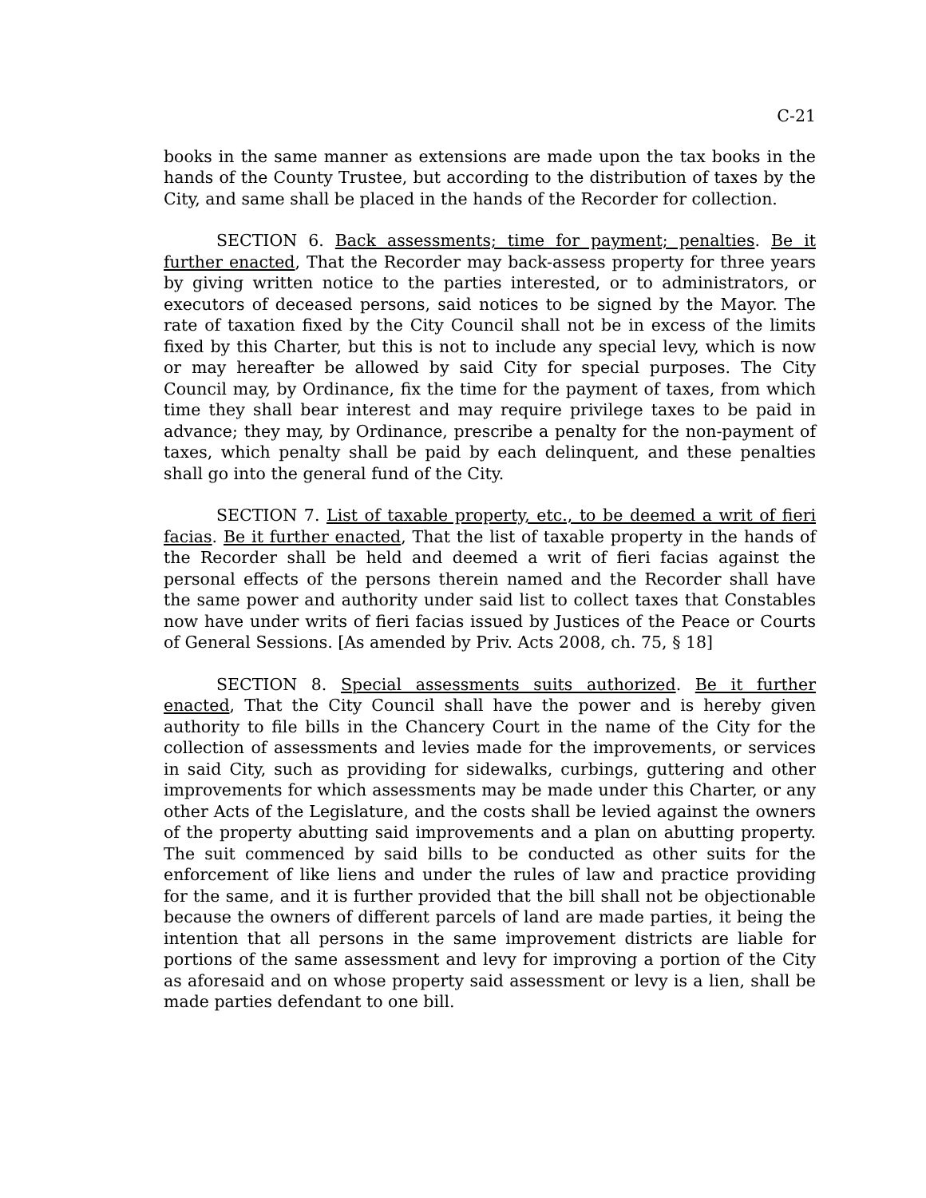C-21
books in the same manner as extensions are made upon the tax books in the hands of the County Trustee, but according to the distribution of taxes by the City, and same shall be placed in the hands of the Recorder for collection.
SECTION 6. Back assessments; time for payment; penalties. Be it further enacted, That the Recorder may back-assess property for three years by giving written notice to the parties interested, or to administrators, or executors of deceased persons, said notices to be signed by the Mayor. The rate of taxation fixed by the City Council shall not be in excess of the limits fixed by this Charter, but this is not to include any special levy, which is now or may hereafter be allowed by said City for special purposes. The City Council may, by Ordinance, fix the time for the payment of taxes, from which time they shall bear interest and may require privilege taxes to be paid in advance; they may, by Ordinance, prescribe a penalty for the non-payment of taxes, which penalty shall be paid by each delinquent, and these penalties shall go into the general fund of the City.
SECTION 7. List of taxable property, etc., to be deemed a writ of fieri facias. Be it further enacted, That the list of taxable property in the hands of the Recorder shall be held and deemed a writ of fieri facias against the personal effects of the persons therein named and the Recorder shall have the same power and authority under said list to collect taxes that Constables now have under writs of fieri facias issued by Justices of the Peace or Courts of General Sessions. [As amended by Priv. Acts 2008, ch. 75, § 18]
SECTION 8. Special assessments suits authorized. Be it further enacted, That the City Council shall have the power and is hereby given authority to file bills in the Chancery Court in the name of the City for the collection of assessments and levies made for the improvements, or services in said City, such as providing for sidewalks, curbings, guttering and other improvements for which assessments may be made under this Charter, or any other Acts of the Legislature, and the costs shall be levied against the owners of the property abutting said improvements and a plan on abutting property. The suit commenced by said bills to be conducted as other suits for the enforcement of like liens and under the rules of law and practice providing for the same, and it is further provided that the bill shall not be objectionable because the owners of different parcels of land are made parties, it being the intention that all persons in the same improvement districts are liable for portions of the same assessment and levy for improving a portion of the City as aforesaid and on whose property said assessment or levy is a lien, shall be made parties defendant to one bill.